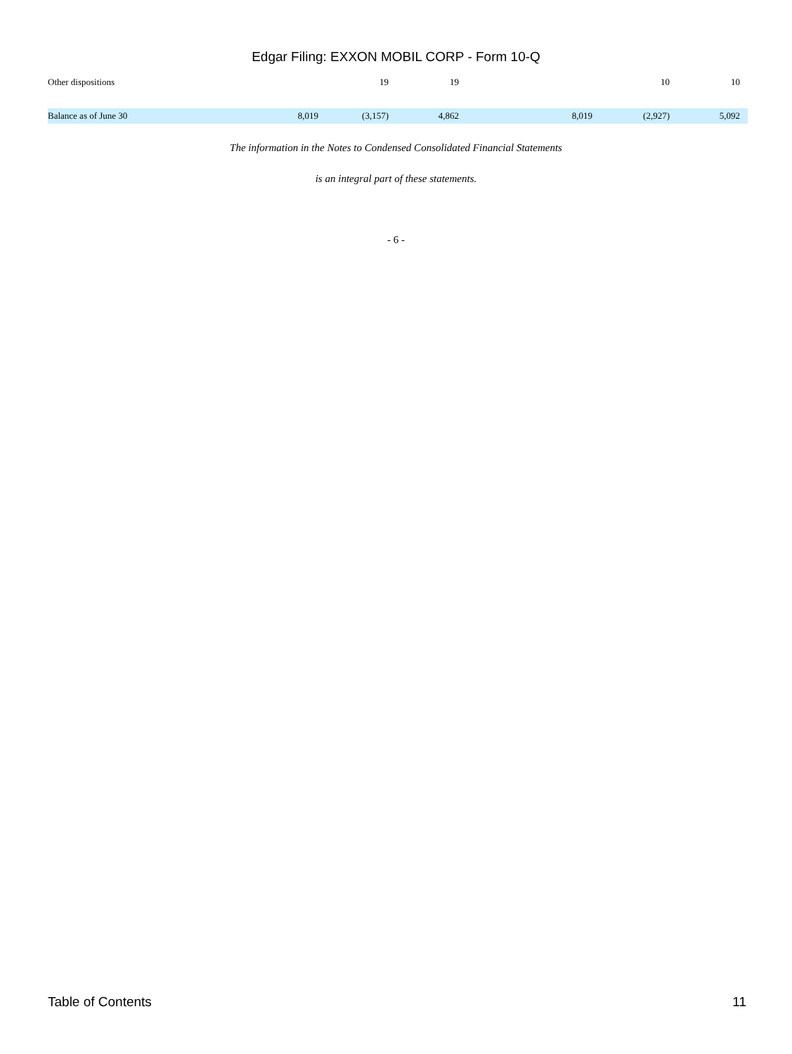Edgar Filing: EXXON MOBIL CORP - Form 10-Q
| Other dispositions | | 19 | 19 | | 10 | 10 |
| Balance as of June 30 | 8,019 | (3,157) | 4,862 | 8,019 | (2,927) | 5,092 |
The information in the Notes to Condensed Consolidated Financial Statements
is an integral part of these statements.
- 6 -
Table of Contents 11